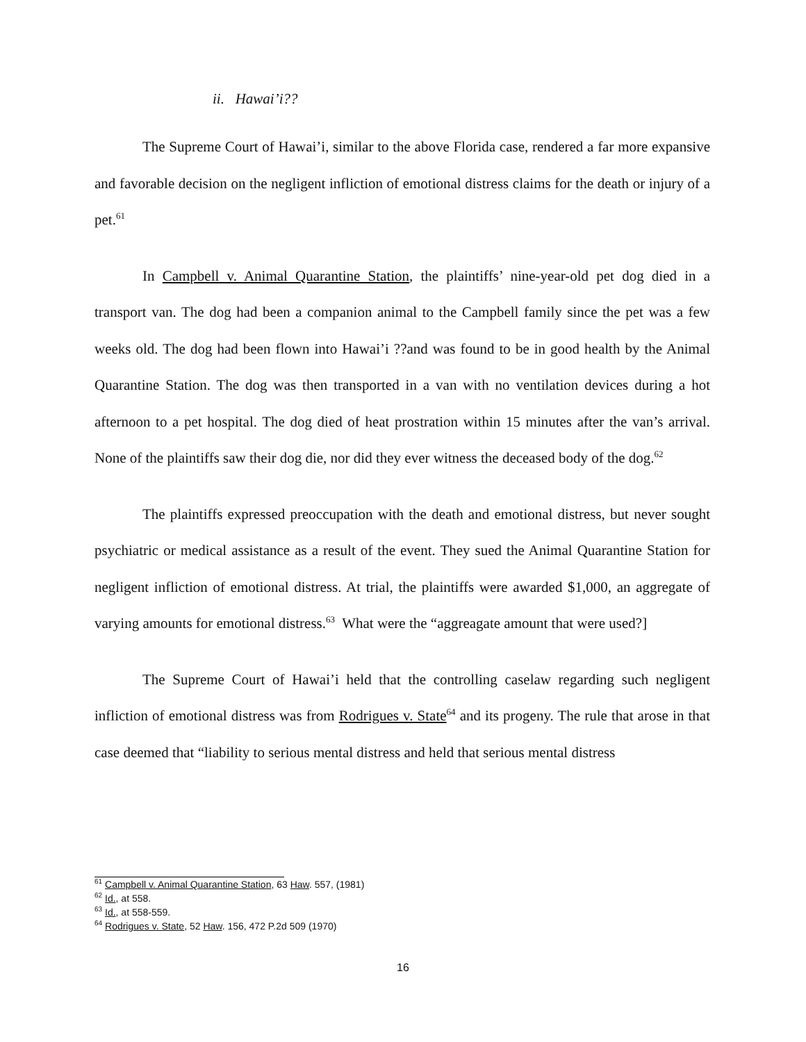ii. Hawai’i??
The Supreme Court of Hawai’i, similar to the above Florida case, rendered a far more expansive and favorable decision on the negligent infliction of emotional distress claims for the death or injury of a pet.<sup>61</sup>
In Campbell v. Animal Quarantine Station, the plaintiffs’ nine-year-old pet dog died in a transport van. The dog had been a companion animal to the Campbell family since the pet was a few weeks old. The dog had been flown into Hawai’i ??and was found to be in good health by the Animal Quarantine Station. The dog was then transported in a van with no ventilation devices during a hot afternoon to a pet hospital. The dog died of heat prostration within 15 minutes after the van’s arrival. None of the plaintiffs saw their dog die, nor did they ever witness the deceased body of the dog.<sup>62</sup>
The plaintiffs expressed preoccupation with the death and emotional distress, but never sought psychiatric or medical assistance as a result of the event. They sued the Animal Quarantine Station for negligent infliction of emotional distress. At trial, the plaintiffs were awarded $1,000, an aggregate of varying amounts for emotional distress.<sup>63</sup> What were the “aggreagate amount that were used?]
The Supreme Court of Hawai’i held that the controlling caselaw regarding such negligent infliction of emotional distress was from Rodrigues v. State<sup>64</sup> and its progeny. The rule that arose in that case deemed that “liability to serious mental distress and held that serious mental distress
<sup>61</sup> Campbell v. Animal Quarantine Station, 63 Haw. 557, (1981)
<sup>62</sup> Id., at 558.
<sup>63</sup> Id., at 558-559.
<sup>64</sup> Rodrigues v. State, 52 Haw. 156, 472 P.2d 509 (1970)
16